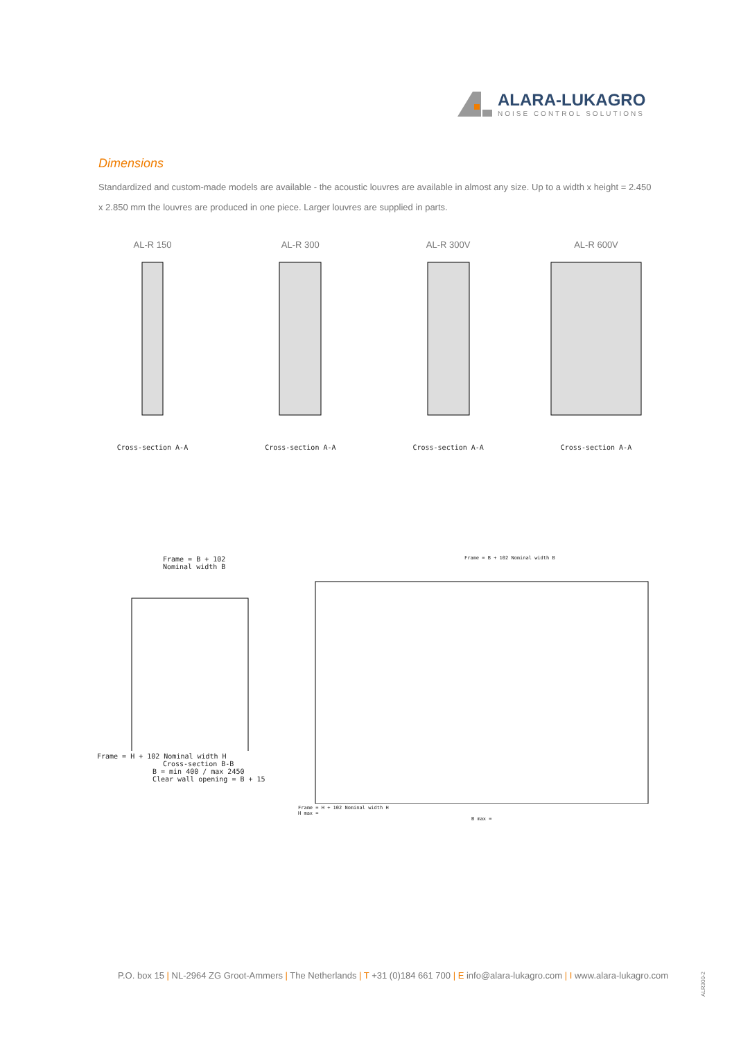ALARA-LUKAGRO
NOISE CONTROL SOLUTIONS
Dimensions
Standardized and custom-made models are available - the acoustic louvres are available in almost any size. Up to a width x height = 2.450 x 2.850 mm the louvres are produced in one piece. Larger louvres are supplied in parts.
AL-R 150Cross-section A-A
AL-R 300Cross-section A-A
AL-R 300VCross-section A-A
AL-R 600VCross-section A-A
Frame = B + 102
Nominal width B
Frame = H + 102 Nominal width H
Cross-section B-B
B = min 400 / max 2450
Clear wall opening = B + 15
Frame = B + 102 Nominal width B
Frame = H + 102 Nominal width H
H max =
B max =
P.O. box 15 | NL-2964 ZG Groot-Ammers | The Netherlands | T +31 (0)184 661 700 | E info@alara-lukagro.com | I www.alara-lukagro.com
ALR300-2